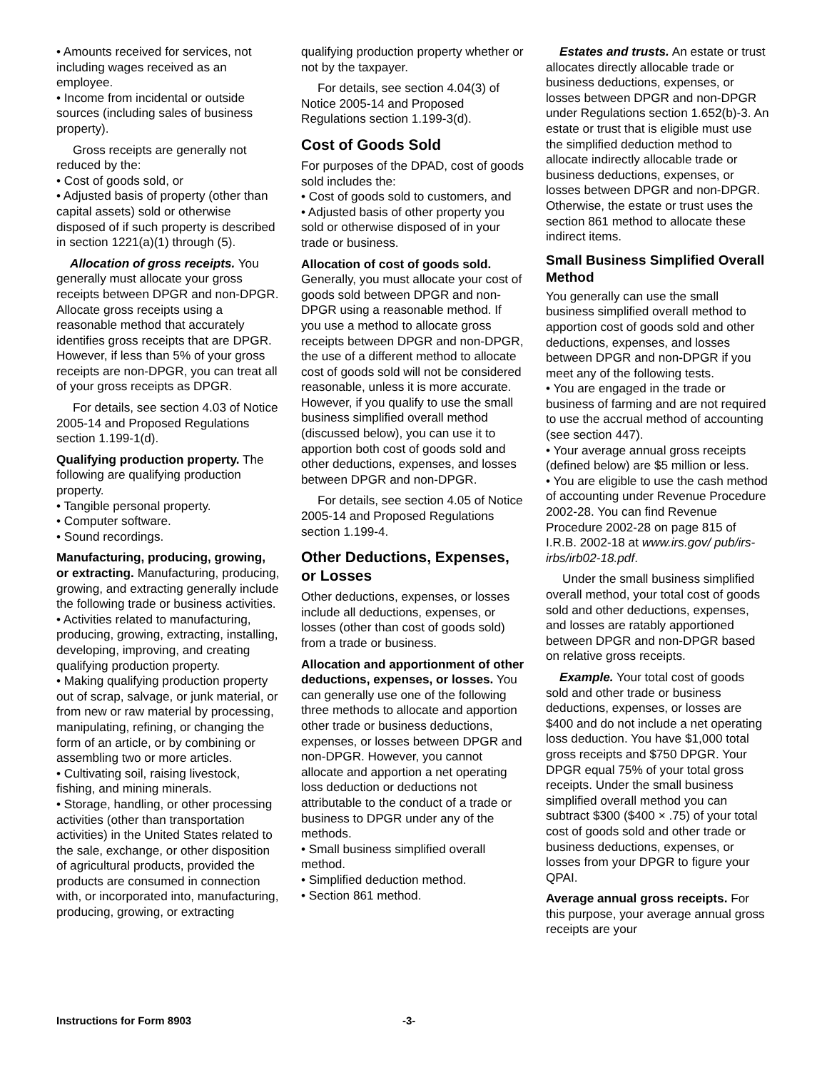• Amounts received for services, not including wages received as an employee.
• Income from incidental or outside sources (including sales of business property).
Gross receipts are generally not reduced by the:
• Cost of goods sold, or
• Adjusted basis of property (other than capital assets) sold or otherwise disposed of if such property is described in section 1221(a)(1) through (5).
Allocation of gross receipts. You generally must allocate your gross receipts between DPGR and non-DPGR. Allocate gross receipts using a reasonable method that accurately identifies gross receipts that are DPGR. However, if less than 5% of your gross receipts are non-DPGR, you can treat all of your gross receipts as DPGR.
For details, see section 4.03 of Notice 2005-14 and Proposed Regulations section 1.199-1(d).
Qualifying production property. The following are qualifying production property.
• Tangible personal property.
• Computer software.
• Sound recordings.
Manufacturing, producing, growing, or extracting. Manufacturing, producing, growing, and extracting generally include the following trade or business activities.
• Activities related to manufacturing, producing, growing, extracting, installing, developing, improving, and creating qualifying production property.
• Making qualifying production property out of scrap, salvage, or junk material, or from new or raw material by processing, manipulating, refining, or changing the form of an article, or by combining or assembling two or more articles.
• Cultivating soil, raising livestock, fishing, and mining minerals.
• Storage, handling, or other processing activities (other than transportation activities) in the United States related to the sale, exchange, or other disposition of agricultural products, provided the products are consumed in connection with, or incorporated into, manufacturing, producing, growing, or extracting
qualifying production property whether or not by the taxpayer.
For details, see section 4.04(3) of Notice 2005-14 and Proposed Regulations section 1.199-3(d).
Cost of Goods Sold
For purposes of the DPAD, cost of goods sold includes the:
• Cost of goods sold to customers, and
• Adjusted basis of other property you sold or otherwise disposed of in your trade or business.
Allocation of cost of goods sold. Generally, you must allocate your cost of goods sold between DPGR and non-DPGR using a reasonable method. If you use a method to allocate gross receipts between DPGR and non-DPGR, the use of a different method to allocate cost of goods sold will not be considered reasonable, unless it is more accurate. However, if you qualify to use the small business simplified overall method (discussed below), you can use it to apportion both cost of goods sold and other deductions, expenses, and losses between DPGR and non-DPGR.
For details, see section 4.05 of Notice 2005-14 and Proposed Regulations section 1.199-4.
Other Deductions, Expenses, or Losses
Other deductions, expenses, or losses include all deductions, expenses, or losses (other than cost of goods sold) from a trade or business.
Allocation and apportionment of other deductions, expenses, or losses. You can generally use one of the following three methods to allocate and apportion other trade or business deductions, expenses, or losses between DPGR and non-DPGR. However, you cannot allocate and apportion a net operating loss deduction or deductions not attributable to the conduct of a trade or business to DPGR under any of the methods.
• Small business simplified overall method.
• Simplified deduction method.
• Section 861 method.
Estates and trusts. An estate or trust allocates directly allocable trade or business deductions, expenses, or losses between DPGR and non-DPGR under Regulations section 1.652(b)-3. An estate or trust that is eligible must use the simplified deduction method to allocate indirectly allocable trade or business deductions, expenses, or losses between DPGR and non-DPGR. Otherwise, the estate or trust uses the section 861 method to allocate these indirect items.
Small Business Simplified Overall Method
You generally can use the small business simplified overall method to apportion cost of goods sold and other deductions, expenses, and losses between DPGR and non-DPGR if you meet any of the following tests.
• You are engaged in the trade or business of farming and are not required to use the accrual method of accounting (see section 447).
• Your average annual gross receipts (defined below) are $5 million or less.
• You are eligible to use the cash method of accounting under Revenue Procedure 2002-28. You can find Revenue Procedure 2002-28 on page 815 of I.R.B. 2002-18 at www.irs.gov/ pub/irs-irbs/irb02-18.pdf.
Under the small business simplified overall method, your total cost of goods sold and other deductions, expenses, and losses are ratably apportioned between DPGR and non-DPGR based on relative gross receipts.
Example. Your total cost of goods sold and other trade or business deductions, expenses, or losses are $400 and do not include a net operating loss deduction. You have $1,000 total gross receipts and $750 DPGR. Your DPGR equal 75% of your total gross receipts. Under the small business simplified overall method you can subtract $300 ($400 × .75) of your total cost of goods sold and other trade or business deductions, expenses, or losses from your DPGR to figure your QPAI.
Average annual gross receipts. For this purpose, your average annual gross receipts are your
Instructions for Form 8903 -3-